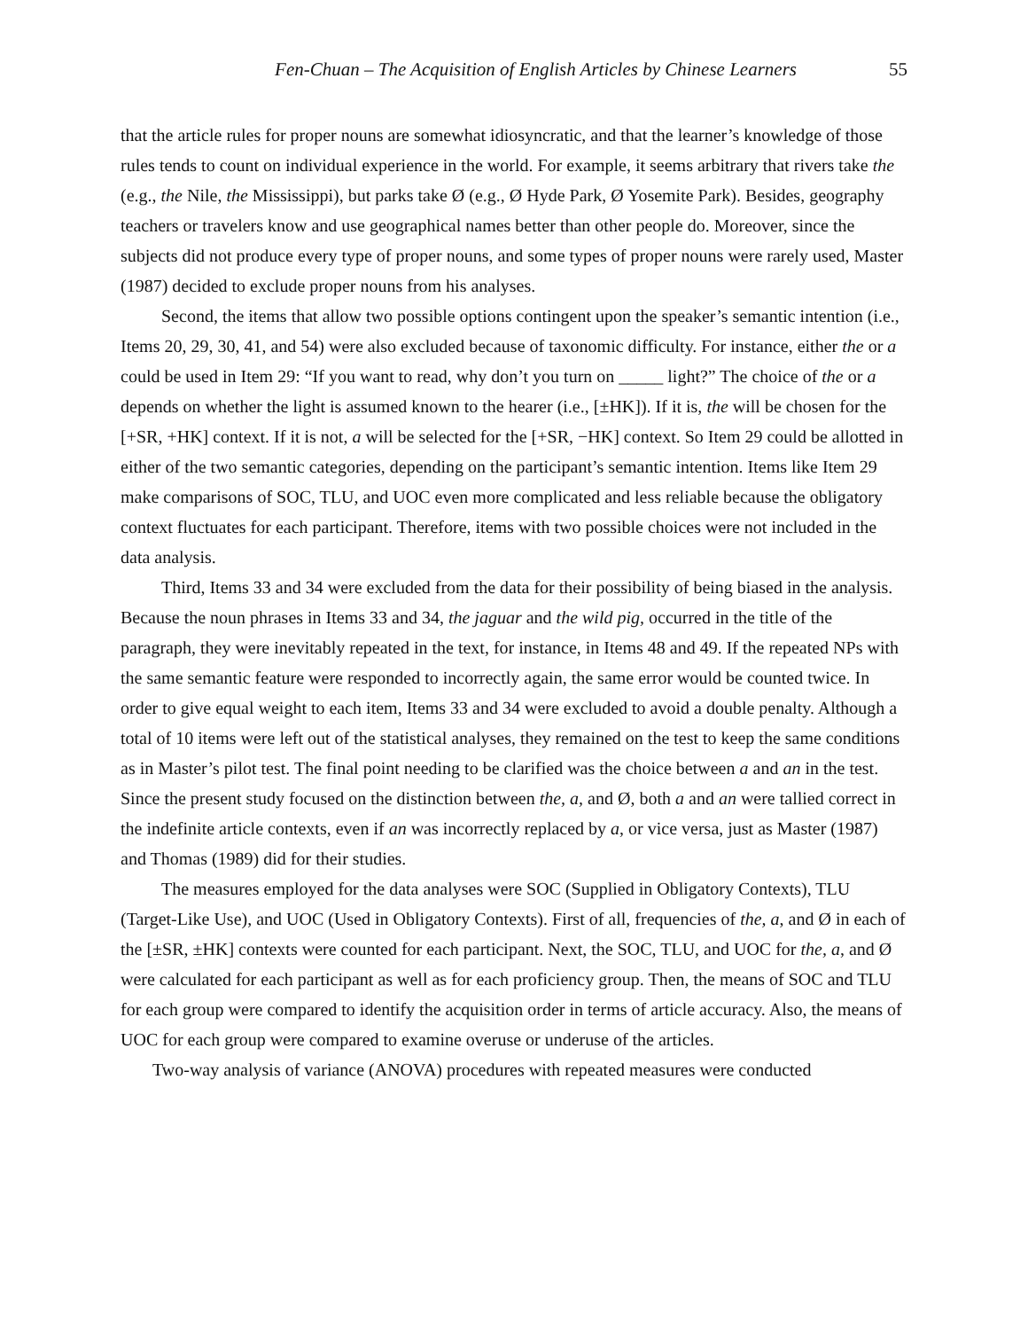Fen-Chuan – The Acquisition of English Articles by Chinese Learners 55
that the article rules for proper nouns are somewhat idiosyncratic, and that the learner’s knowledge of those rules tends to count on individual experience in the world. For example, it seems arbitrary that rivers take the (e.g., the Nile, the Mississippi), but parks take Ø (e.g., Ø Hyde Park, Ø Yosemite Park). Besides, geography teachers or travelers know and use geographical names better than other people do. Moreover, since the subjects did not produce every type of proper nouns, and some types of proper nouns were rarely used, Master (1987) decided to exclude proper nouns from his analyses.
Second, the items that allow two possible options contingent upon the speaker’s semantic intention (i.e., Items 20, 29, 30, 41, and 54) were also excluded because of taxonomic difficulty. For instance, either the or a could be used in Item 29: “If you want to read, why don’t you turn on _____ light?” The choice of the or a depends on whether the light is assumed known to the hearer (i.e., [±HK]). If it is, the will be chosen for the [+SR, +HK] context. If it is not, a will be selected for the [+SR, −HK] context. So Item 29 could be allotted in either of the two semantic categories, depending on the participant’s semantic intention. Items like Item 29 make comparisons of SOC, TLU, and UOC even more complicated and less reliable because the obligatory context fluctuates for each participant. Therefore, items with two possible choices were not included in the data analysis.
Third, Items 33 and 34 were excluded from the data for their possibility of being biased in the analysis. Because the noun phrases in Items 33 and 34, the jaguar and the wild pig, occurred in the title of the paragraph, they were inevitably repeated in the text, for instance, in Items 48 and 49. If the repeated NPs with the same semantic feature were responded to incorrectly again, the same error would be counted twice. In order to give equal weight to each item, Items 33 and 34 were excluded to avoid a double penalty. Although a total of 10 items were left out of the statistical analyses, they remained on the test to keep the same conditions as in Master’s pilot test. The final point needing to be clarified was the choice between a and an in the test. Since the present study focused on the distinction between the, a, and Ø, both a and an were tallied correct in the indefinite article contexts, even if an was incorrectly replaced by a, or vice versa, just as Master (1987) and Thomas (1989) did for their studies.
The measures employed for the data analyses were SOC (Supplied in Obligatory Contexts), TLU (Target-Like Use), and UOC (Used in Obligatory Contexts). First of all, frequencies of the, a, and Ø in each of the [±SR, ±HK] contexts were counted for each participant. Next, the SOC, TLU, and UOC for the, a, and Ø were calculated for each participant as well as for each proficiency group. Then, the means of SOC and TLU for each group were compared to identify the acquisition order in terms of article accuracy. Also, the means of UOC for each group were compared to examine overuse or underuse of the articles.
Two-way analysis of variance (ANOVA) procedures with repeated measures were conducted